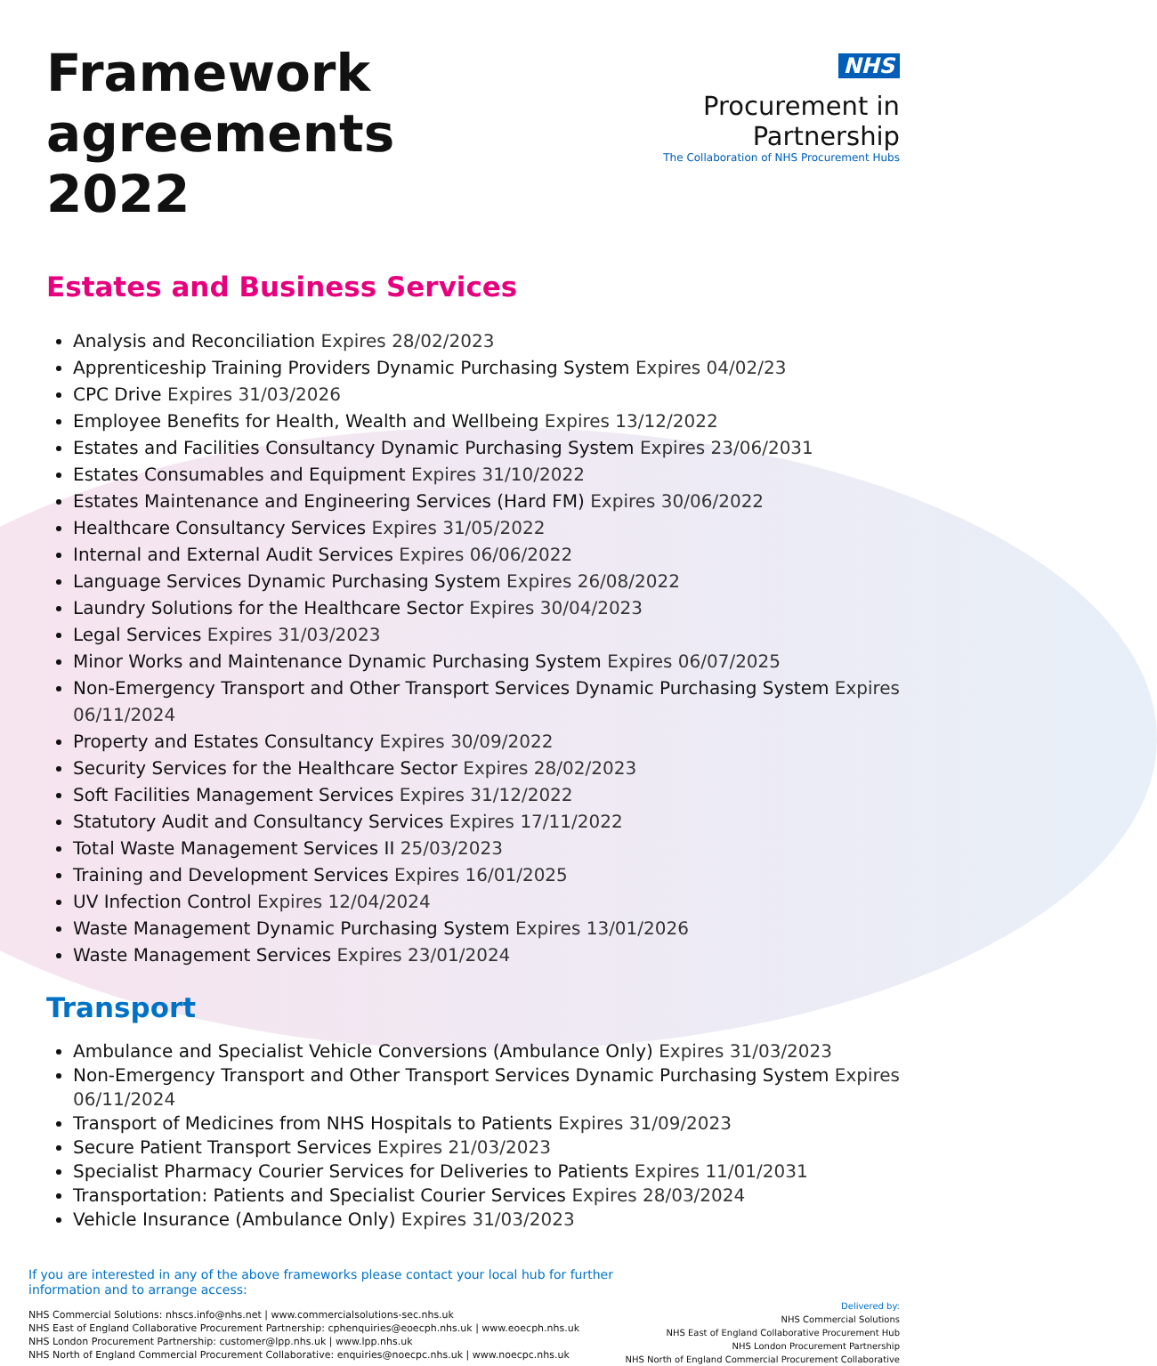Framework
agreements 2022
NHS
Procurement in Partnership
The Collaboration of NHS Procurement Hubs
Estates and Business Services
Analysis and Reconciliation Expires 28/02/2023
Apprenticeship Training Providers Dynamic Purchasing System Expires 04/02/23
CPC Drive Expires 31/03/2026
Employee Benefits for Health, Wealth and Wellbeing Expires 13/12/2022
Estates and Facilities Consultancy Dynamic Purchasing System Expires 23/06/2031
Estates Consumables and Equipment Expires 31/10/2022
Estates Maintenance and Engineering Services (Hard FM) Expires 30/06/2022
Healthcare Consultancy Services Expires 31/05/2022
Internal and External Audit Services Expires 06/06/2022
Language Services Dynamic Purchasing System Expires 26/08/2022
Laundry Solutions for the Healthcare Sector Expires 30/04/2023
Legal Services Expires 31/03/2023
Minor Works and Maintenance Dynamic Purchasing System Expires 06/07/2025
Non-Emergency Transport and Other Transport Services Dynamic Purchasing System Expires 06/11/2024
Property and Estates Consultancy Expires 30/09/2022
Security Services for the Healthcare Sector Expires 28/02/2023
Soft Facilities Management Services Expires 31/12/2022
Statutory Audit and Consultancy Services Expires 17/11/2022
Total Waste Management Services II 25/03/2023
Training and Development Services Expires 16/01/2025
UV Infection Control Expires 12/04/2024
Waste Management Dynamic Purchasing System Expires 13/01/2026
Waste Management Services Expires 23/01/2024
Transport
Ambulance and Specialist Vehicle Conversions (Ambulance Only) Expires 31/03/2023
Non-Emergency Transport and Other Transport Services Dynamic Purchasing System Expires 06/11/2024
Transport of Medicines from NHS Hospitals to Patients Expires 31/09/2023
Secure Patient Transport Services Expires 21/03/2023
Specialist Pharmacy Courier Services for Deliveries to Patients Expires 11/01/2031
Transportation: Patients and Specialist Courier Services Expires 28/03/2024
Vehicle Insurance (Ambulance Only) Expires 31/03/2023
If you are interested in any of the above frameworks please contact your local hub for further
information and to arrange access:
NHS Commercial Solutions: nhscs.info@nhs.net | www.commercialsolutions-sec.nhs.uk
NHS East of England Collaborative Procurement Partnership: cphenquiries@eoecph.nhs.uk | www.eoecph.nhs.uk
NHS London Procurement Partnership: customer@lpp.nhs.uk | www.lpp.nhs.uk
NHS North of England Commercial Procurement Collaborative: enquiries@noecpc.nhs.uk | www.noecpc.nhs.uk
Delivered by:
NHS Commercial Solutions
NHS East of England Collaborative Procurement Hub
NHS London Procurement Partnership
NHS North of England Commercial Procurement Collaborative